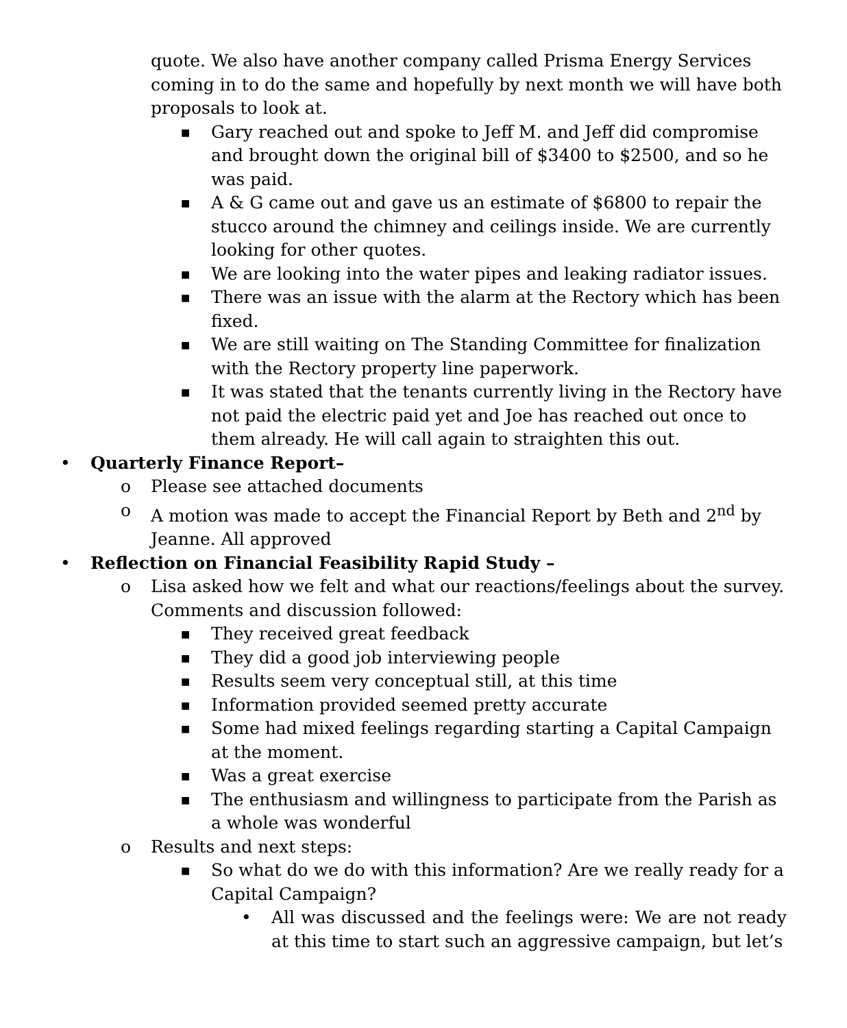quote. We also have another company called Prisma Energy Services coming in to do the same and hopefully by next month we will have both proposals to look at.
■ Gary reached out and spoke to Jeff M. and Jeff did compromise and brought down the original bill of $3400 to $2500, and so he was paid.
■ A & G came out and gave us an estimate of $6800 to repair the stucco around the chimney and ceilings inside. We are currently looking for other quotes.
■ We are looking into the water pipes and leaking radiator issues.
■ There was an issue with the alarm at the Rectory which has been fixed.
■ We are still waiting on The Standing Committee for finalization with the Rectory property line paperwork.
■ It was stated that the tenants currently living in the Rectory have not paid the electric paid yet and Joe has reached out once to them already. He will call again to straighten this out.
• Quarterly Finance Report–
o Please see attached documents
o A motion was made to accept the Financial Report by Beth and 2<sup>nd</sup> by Jeanne. All approved
• Reflection on Financial Feasibility Rapid Study –
o Lisa asked how we felt and what our reactions/feelings about the survey. Comments and discussion followed:
■ They received great feedback
■ They did a good job interviewing people
■ Results seem very conceptual still, at this time
■ Information provided seemed pretty accurate
■ Some had mixed feelings regarding starting a Capital Campaign at the moment.
■ Was a great exercise
■ The enthusiasm and willingness to participate from the Parish as a whole was wonderful
o Results and next steps:
■ So what do we do with this information? Are we really ready for a Capital Campaign?
• All was discussed and the feelings were: We are not ready at this time to start such an aggressive campaign, but let’s